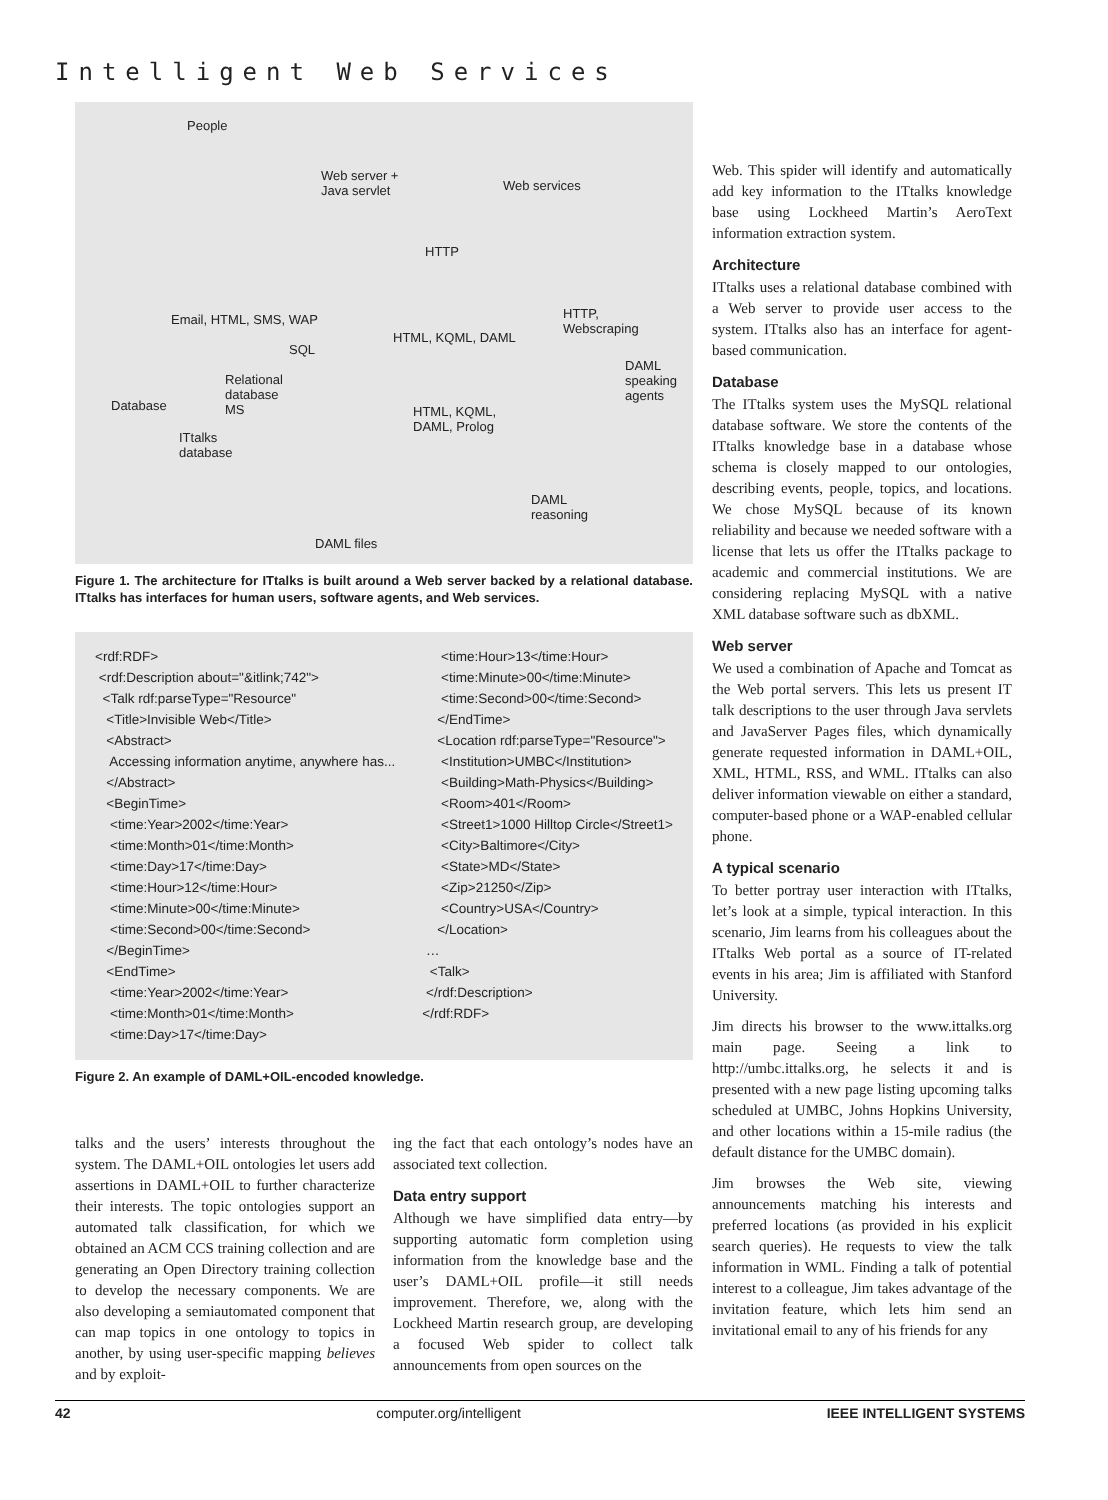Intelligent Web Services
People
Web server +
Java servlet Web services
HTTP
Email, HTML, SMS, WAP HTTP,
Webscraping
HTML, KQML, DAML
SQL
DAML
speaking
agents
Relational
database
MS Database HTML, KQML,
DAML, Prolog
ITtalks
database
DAML
reasoning
DAML files
Figure 1. The architecture for ITtalks is built around a Web server backed by a relational database. ITtalks has interfaces for human users, software agents, and Web services.
<rdf:RDF>
 <rdf:Description about="&itlink;742">
  <Talk rdf:parseType="Resource"
   <Title>Invisible Web</Title>
   <Abstract>
    Accessing information anytime, anywhere has...
   </Abstract>
   <BeginTime>
    <time:Year>2002</time:Year>
    <time:Month>01</time:Month>
    <time:Day>17</time:Day>
    <time:Hour>12</time:Hour>
    <time:Minute>00</time:Minute>
    <time:Second>00</time:Second>
   </BeginTime>
   <EndTime>
    <time:Year>2002</time:Year>
    <time:Month>01</time:Month>
    <time:Day>17</time:Day>
     <time:Hour>13</time:Hour>
     <time:Minute>00</time:Minute>
     <time:Second>00</time:Second>
    </EndTime>
    <Location rdf:parseType="Resource">
     <Institution>UMBC</Institution>
     <Building>Math-Physics</Building>
     <Room>401</Room>
     <Street1>1000 Hilltop Circle</Street1>
     <City>Baltimore</City>
     <State>MD</State>
     <Zip>21250</Zip>
     <Country>USA</Country>
    </Location>
 …
  <Talk>
 </rdf:Description>
</rdf:RDF>
Figure 2. An example of DAML+OIL-encoded knowledge.
talks and the users’ interests throughout the system. The DAML+OIL ontologies let users add assertions in DAML+OIL to further characterize their interests. The topic ontologies support an automated talk classification, for which we obtained an ACM CCS training collection and are generating an Open Directory training collection to develop the necessary components. We are also developing a semiautomated component that can map topics in one ontology to topics in another, by using user-specific mapping believes and by exploit-
ing the fact that each ontology’s nodes have an associated text collection.
Data entry support
Although we have simplified data entry—by supporting automatic form completion using information from the knowledge base and the user’s DAML+OIL profile—it still needs improvement. Therefore, we, along with the Lockheed Martin research group, are developing a focused Web spider to collect talk announcements from open sources on the
Web. This spider will identify and automatically add key information to the ITtalks knowledge base using Lockheed Martin’s AeroText information extraction system.
Architecture
ITtalks uses a relational database combined with a Web server to provide user access to the system. ITtalks also has an interface for agent-based communication.
Database
The ITtalks system uses the MySQL relational database software. We store the contents of the ITtalks knowledge base in a database whose schema is closely mapped to our ontologies, describing events, people, topics, and locations. We chose MySQL because of its known reliability and because we needed software with a license that lets us offer the ITtalks package to academic and commercial institutions. We are considering replacing MySQL with a native XML database software such as dbXML.
Web server
We used a combination of Apache and Tomcat as the Web portal servers. This lets us present IT talk descriptions to the user through Java servlets and JavaServer Pages files, which dynamically generate requested information in DAML+OIL, XML, HTML, RSS, and WML. ITtalks can also deliver information viewable on either a standard, computer-based phone or a WAP-enabled cellular phone.
A typical scenario
To better portray user interaction with ITtalks, let’s look at a simple, typical interaction. In this scenario, Jim learns from his colleagues about the ITtalks Web portal as a source of IT-related events in his area; Jim is affiliated with Stanford University.
Jim directs his browser to the www.ittalks.org main page. Seeing a link to http://umbc.ittalks.org, he selects it and is presented with a new page listing upcoming talks scheduled at UMBC, Johns Hopkins University, and other locations within a 15-mile radius (the default distance for the UMBC domain).
Jim browses the Web site, viewing announcements matching his interests and preferred locations (as provided in his explicit search queries). He requests to view the talk information in WML. Finding a talk of potential interest to a colleague, Jim takes advantage of the invitation feature, which lets him send an invitational email to any of his friends for any
42 computer.org/intelligent IEEE INTELLIGENT SYSTEMS